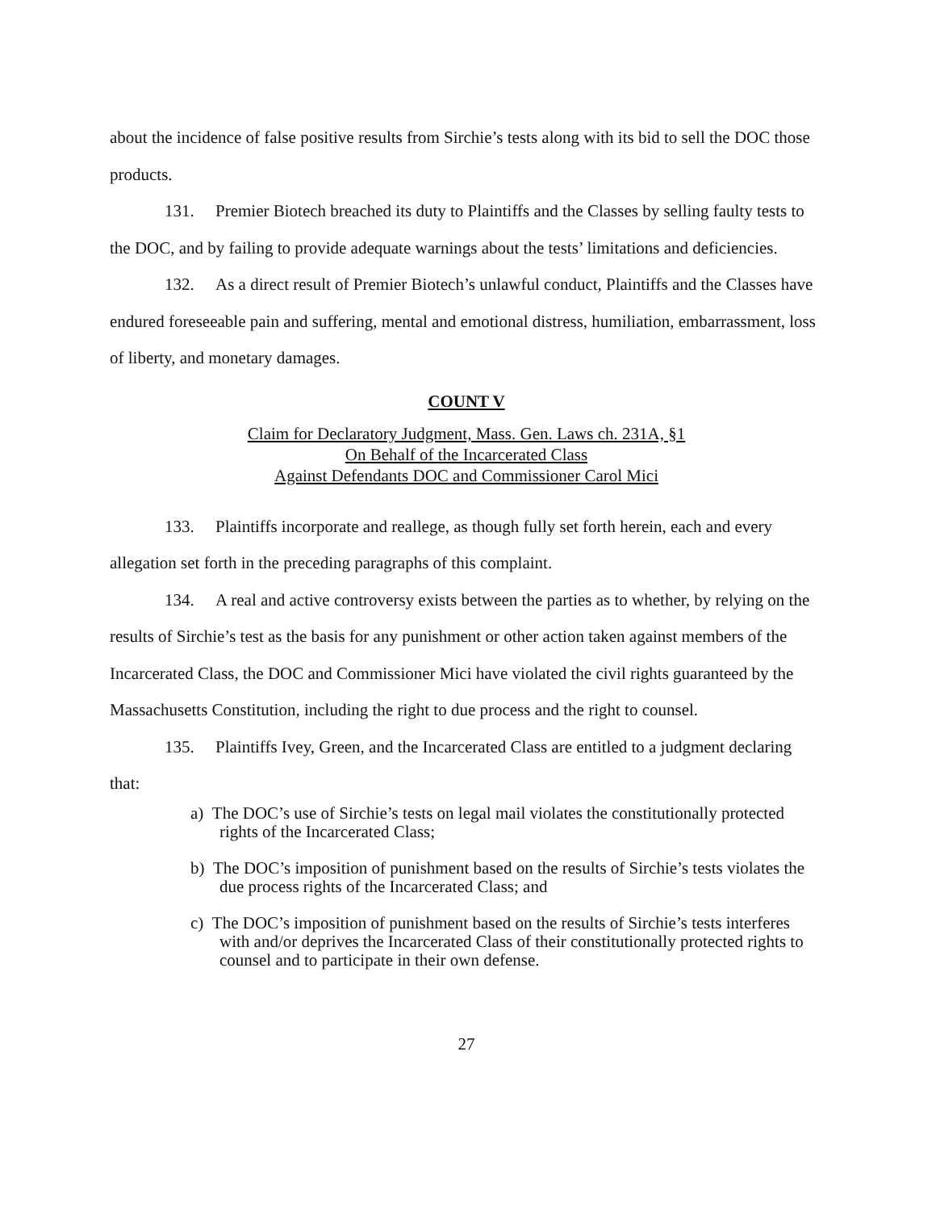about the incidence of false positive results from Sirchie’s tests along with its bid to sell the DOC those products.
131. Premier Biotech breached its duty to Plaintiffs and the Classes by selling faulty tests to the DOC, and by failing to provide adequate warnings about the tests’ limitations and deficiencies.
132. As a direct result of Premier Biotech’s unlawful conduct, Plaintiffs and the Classes have endured foreseeable pain and suffering, mental and emotional distress, humiliation, embarrassment, loss of liberty, and monetary damages.
COUNT V
Claim for Declaratory Judgment, Mass. Gen. Laws ch. 231A, §1
On Behalf of the Incarcerated Class
Against Defendants DOC and Commissioner Carol Mici
133. Plaintiffs incorporate and reallege, as though fully set forth herein, each and every allegation set forth in the preceding paragraphs of this complaint.
134. A real and active controversy exists between the parties as to whether, by relying on the results of Sirchie’s test as the basis for any punishment or other action taken against members of the Incarcerated Class, the DOC and Commissioner Mici have violated the civil rights guaranteed by the Massachusetts Constitution, including the right to due process and the right to counsel.
135. Plaintiffs Ivey, Green, and the Incarcerated Class are entitled to a judgment declaring that:
a) The DOC’s use of Sirchie’s tests on legal mail violates the constitutionally protected rights of the Incarcerated Class;
b) The DOC’s imposition of punishment based on the results of Sirchie’s tests violates the due process rights of the Incarcerated Class; and
c) The DOC’s imposition of punishment based on the results of Sirchie’s tests interferes with and/or deprives the Incarcerated Class of their constitutionally protected rights to counsel and to participate in their own defense.
27